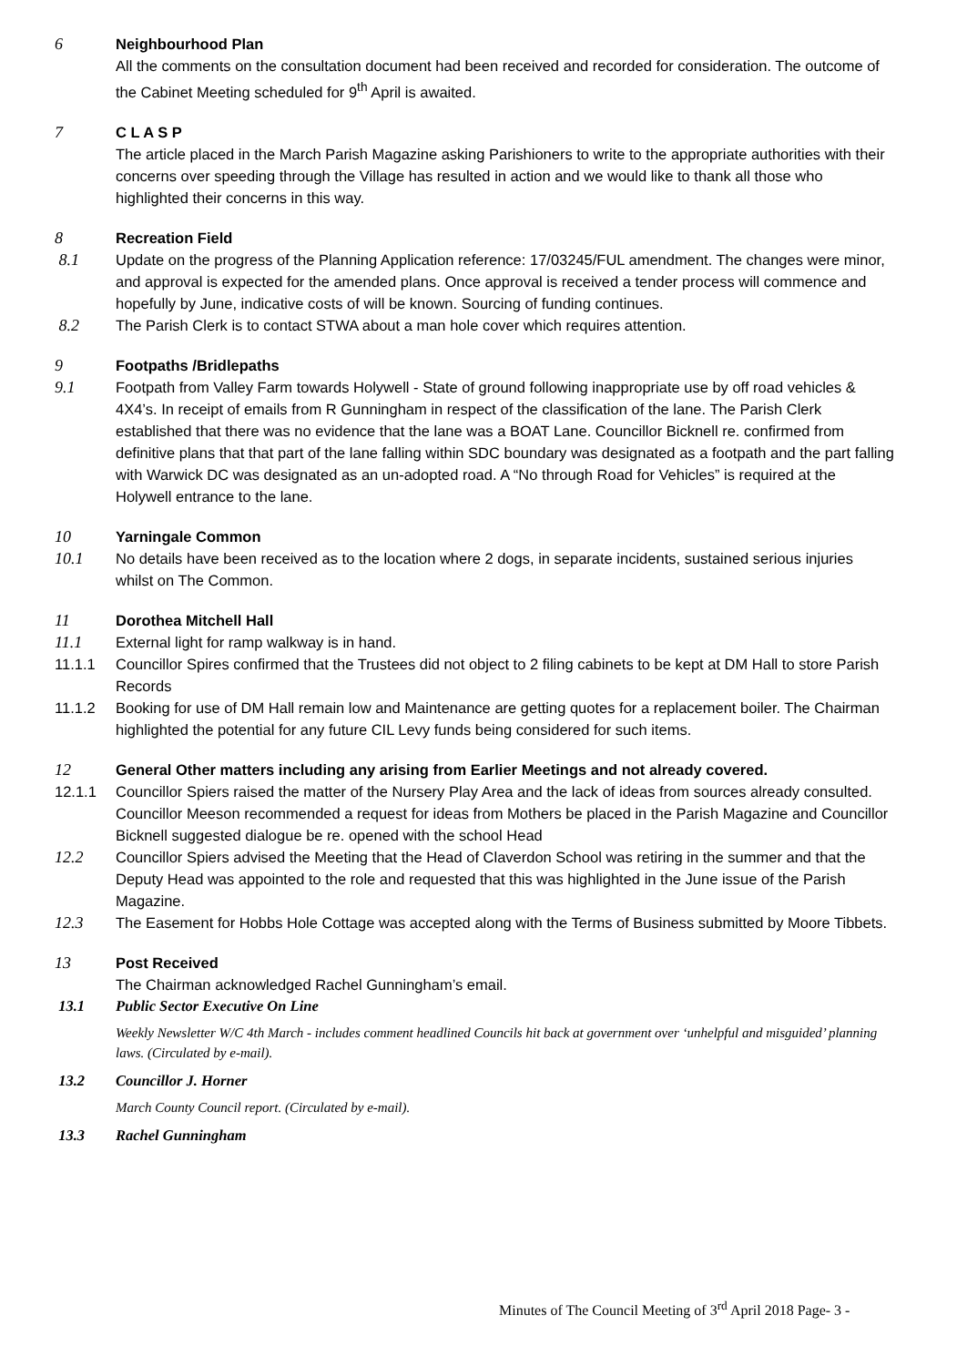6 Neighbourhood Plan
All the comments on the consultation document had been received and recorded for consideration. The outcome of the Cabinet Meeting scheduled for 9<sup>th</sup> April is awaited.
7 C L A S P
The article placed in the March Parish Magazine asking Parishioners to write to the appropriate authorities with their concerns over speeding through the Village has resulted in action and we would like to thank all those who highlighted their concerns in this way.
8 Recreation Field
8.1 Update on the progress of the Planning Application reference: 17/03245/FUL amendment. The changes were minor, and approval is expected for the amended plans. Once approval is received a tender process will commence and hopefully by June, indicative costs of will be known. Sourcing of funding continues.
8.2 The Parish Clerk is to contact STWA about a man hole cover which requires attention.
9 Footpaths /Bridlepaths
9.1 Footpath from Valley Farm towards Holywell - State of ground following inappropriate use by off road vehicles & 4X4’s. In receipt of emails from R Gunningham in respect of the classification of the lane. The Parish Clerk established that there was no evidence that the lane was a BOAT Lane. Councillor Bicknell re. confirmed from definitive plans that that part of the lane falling within SDC boundary was designated as a footpath and the part falling with Warwick DC was designated as an un-adopted road. A “No through Road for Vehicles” is required at the Holywell entrance to the lane.
10 Yarningale Common
10.1 No details have been received as to the location where 2 dogs, in separate incidents, sustained serious injuries whilst on The Common.
11 Dorothea Mitchell Hall
11.1 External light for ramp walkway is in hand.
11.1.1 Councillor Spires confirmed that the Trustees did not object to 2 filing cabinets to be kept at DM Hall to store Parish Records
11.1.2 Booking for use of DM Hall remain low and Maintenance are getting quotes for a replacement boiler. The Chairman highlighted the potential for any future CIL Levy funds being considered for such items.
12 General Other matters including any arising from Earlier Meetings and not already covered.
12.1.1 Councillor Spiers raised the matter of the Nursery Play Area and the lack of ideas from sources already consulted. Councillor Meeson recommended a request for ideas from Mothers be placed in the Parish Magazine and Councillor Bicknell suggested dialogue be re. opened with the school Head
12.2 Councillor Spiers advised the Meeting that the Head of Claverdon School was retiring in the summer and that the Deputy Head was appointed to the role and requested that this was highlighted in the June issue of the Parish Magazine.
12.3 The Easement for Hobbs Hole Cottage was accepted along with the Terms of Business submitted by Moore Tibbets.
13 Post Received
The Chairman acknowledged Rachel Gunningham’s email.
13.1 Public Sector Executive On Line
Weekly Newsletter W/C 4th March - includes comment headlined Councils hit back at government over ‘unhelpful and misguided’ planning laws. (Circulated by e-mail).
13.2 Councillor J. Horner
March County Council report. (Circulated by e-mail).
13.3 Rachel Gunningham
Minutes of The Council Meeting of 3<sup>rd</sup> April 2018 Page- 3 -